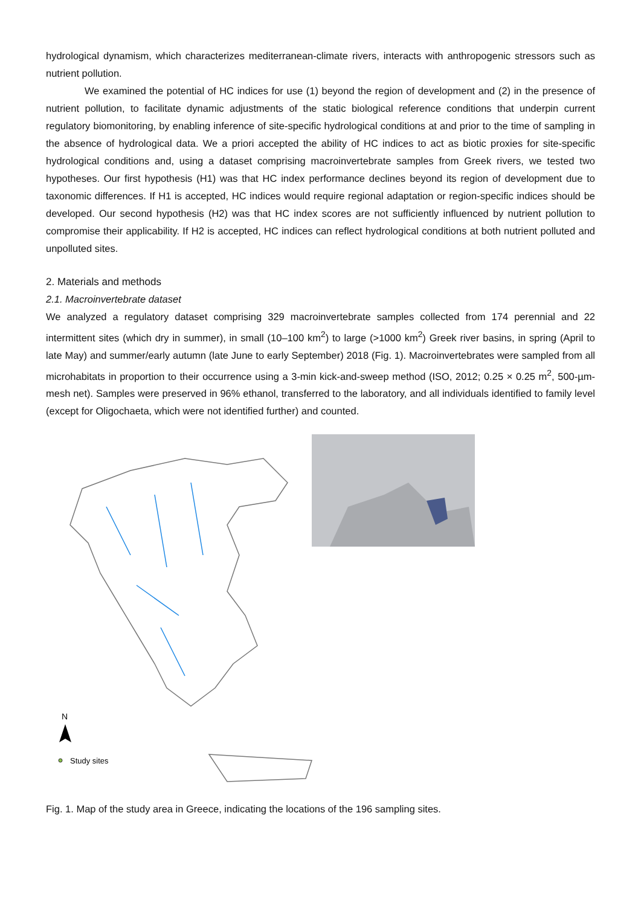hydrological dynamism, which characterizes mediterranean-climate rivers, interacts with anthropogenic stressors such as nutrient pollution.
We examined the potential of HC indices for use (1) beyond the region of development and (2) in the presence of nutrient pollution, to facilitate dynamic adjustments of the static biological reference conditions that underpin current regulatory biomonitoring, by enabling inference of site-specific hydrological conditions at and prior to the time of sampling in the absence of hydrological data. We a priori accepted the ability of HC indices to act as biotic proxies for site-specific hydrological conditions and, using a dataset comprising macroinvertebrate samples from Greek rivers, we tested two hypotheses. Our first hypothesis (H1) was that HC index performance declines beyond its region of development due to taxonomic differences. If H1 is accepted, HC indices would require regional adaptation or region-specific indices should be developed. Our second hypothesis (H2) was that HC index scores are not sufficiently influenced by nutrient pollution to compromise their applicability. If H2 is accepted, HC indices can reflect hydrological conditions at both nutrient polluted and unpolluted sites.
2. Materials and methods
2.1. Macroinvertebrate dataset
We analyzed a regulatory dataset comprising 329 macroinvertebrate samples collected from 174 perennial and 22 intermittent sites (which dry in summer), in small (10–100 km<sup>2</sup>) to large (>1000 km<sup>2</sup>) Greek river basins, in spring (April to late May) and summer/early autumn (late June to early September) 2018 (Fig. 1). Macroinvertebrates were sampled from all microhabitats in proportion to their occurrence using a 3-min kick-and-sweep method (ISO, 2012; 0.25 × 0.25 m<sup>2</sup>, 500-µm-mesh net). Samples were preserved in 96% ethanol, transferred to the laboratory, and all individuals identified to family level (except for Oligochaeta, which were not identified further) and counted.
N
Study sites
Fig. 1. Map of the study area in Greece, indicating the locations of the 196 sampling sites.